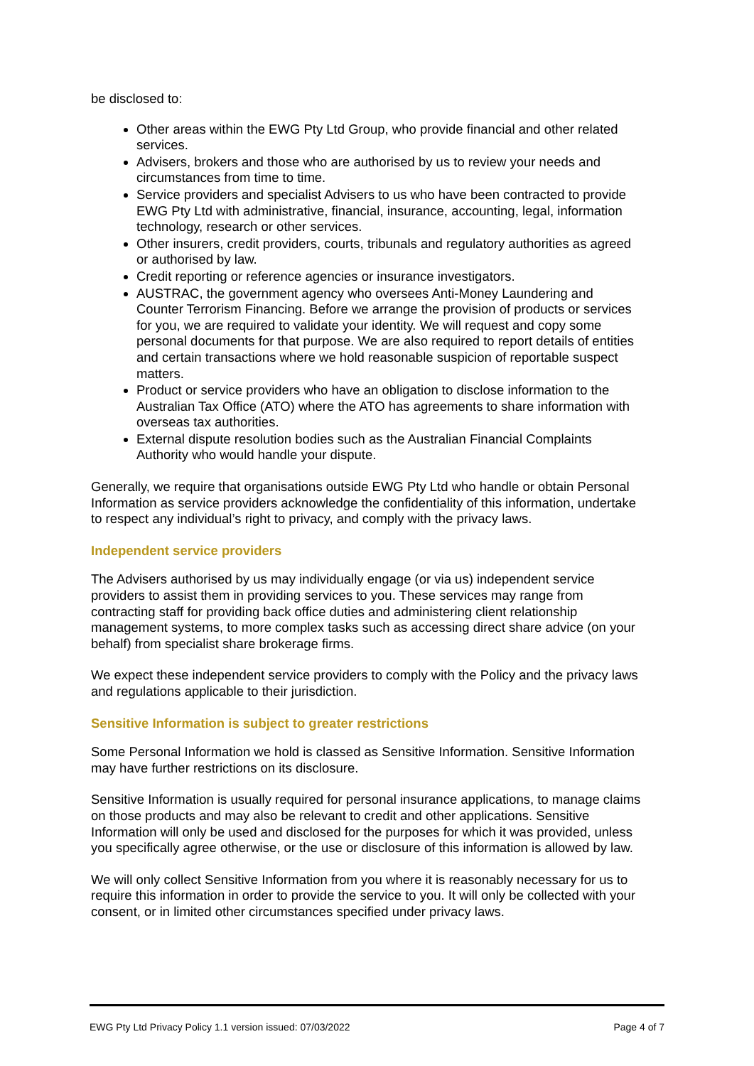be disclosed to:
Other areas within the EWG Pty Ltd Group, who provide financial and other related services.
Advisers, brokers and those who are authorised by us to review your needs and circumstances from time to time.
Service providers and specialist Advisers to us who have been contracted to provide EWG Pty Ltd with administrative, financial, insurance, accounting, legal, information technology, research or other services.
Other insurers, credit providers, courts, tribunals and regulatory authorities as agreed or authorised by law.
Credit reporting or reference agencies or insurance investigators.
AUSTRAC, the government agency who oversees Anti-Money Laundering and Counter Terrorism Financing. Before we arrange the provision of products or services for you, we are required to validate your identity. We will request and copy some personal documents for that purpose. We are also required to report details of entities and certain transactions where we hold reasonable suspicion of reportable suspect matters.
Product or service providers who have an obligation to disclose information to the Australian Tax Office (ATO) where the ATO has agreements to share information with overseas tax authorities.
External dispute resolution bodies such as the Australian Financial Complaints Authority who would handle your dispute.
Generally, we require that organisations outside EWG Pty Ltd who handle or obtain Personal Information as service providers acknowledge the confidentiality of this information, undertake to respect any individual’s right to privacy, and comply with the privacy laws.
Independent service providers
The Advisers authorised by us may individually engage (or via us) independent service providers to assist them in providing services to you. These services may range from contracting staff for providing back office duties and administering client relationship management systems, to more complex tasks such as accessing direct share advice (on your behalf) from specialist share brokerage firms.
We expect these independent service providers to comply with the Policy and the privacy laws and regulations applicable to their jurisdiction.
Sensitive Information is subject to greater restrictions
Some Personal Information we hold is classed as Sensitive Information. Sensitive Information may have further restrictions on its disclosure.
Sensitive Information is usually required for personal insurance applications, to manage claims on those products and may also be relevant to credit and other applications. Sensitive Information will only be used and disclosed for the purposes for which it was provided, unless you specifically agree otherwise, or the use or disclosure of this information is allowed by law.
We will only collect Sensitive Information from you where it is reasonably necessary for us to require this information in order to provide the service to you. It will only be collected with your consent, or in limited other circumstances specified under privacy laws.
EWG Pty Ltd Privacy Policy 1.1 version issued: 07/03/2022 Page 4 of 7